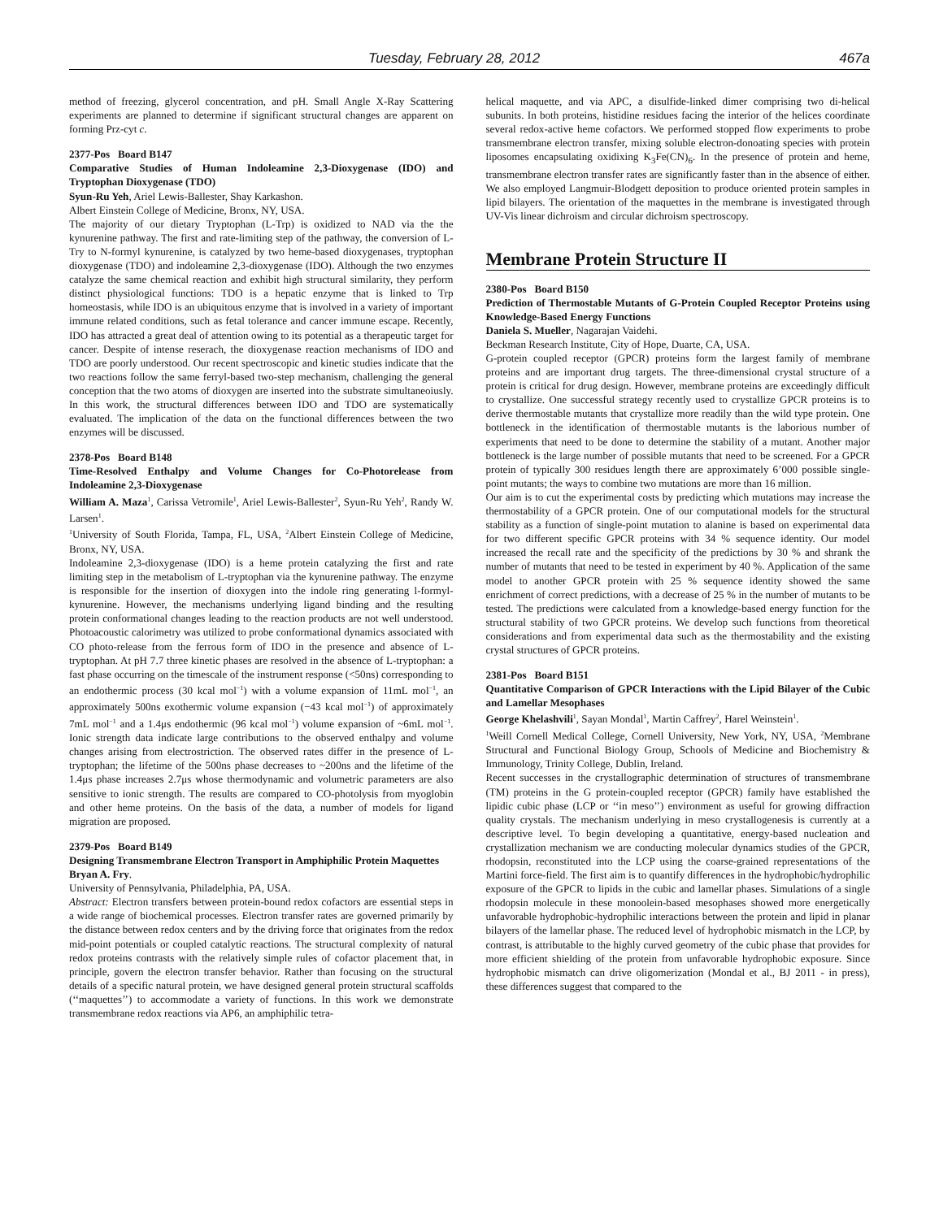Tuesday, February 28, 2012 467a
method of freezing, glycerol concentration, and pH. Small Angle X-Ray Scattering experiments are planned to determine if significant structural changes are apparent on forming Prz-cyt c.
2377-Pos Board B147
Comparative Studies of Human Indoleamine 2,3-Dioxygenase (IDO) and Tryptophan Dioxygenase (TDO)
Syun-Ru Yeh, Ariel Lewis-Ballester, Shay Karkashon.
Albert Einstein College of Medicine, Bronx, NY, USA.
The majority of our dietary Tryptophan (L-Trp) is oxidized to NAD via the the kynurenine pathway. The first and rate-limiting step of the pathway, the conversion of L-Try to N-formyl kynurenine, is catalyzed by two heme-based dioxygenases, tryptophan dioxygenase (TDO) and indoleamine 2,3-dioxygenase (IDO). Although the two enzymes catalyze the same chemical reaction and exhibit high structural similarity, they perform distinct physiological functions: TDO is a hepatic enzyme that is linked to Trp homeostasis, while IDO is an ubiquitous enzyme that is involved in a variety of important immune related conditions, such as fetal tolerance and cancer immune escape. Recently, IDO has attracted a great deal of attention owing to its potential as a therapeutic target for cancer. Despite of intense reserach, the dioxygenase reaction mechanisms of IDO and TDO are poorly understood. Our recent spectroscopic and kinetic studies indicate that the two reactions follow the same ferryl-based two-step mechanism, challenging the general conception that the two atoms of dioxygen are inserted into the substrate simultaneoiusly. In this work, the structural differences between IDO and TDO are systematically evaluated. The implication of the data on the functional differences between the two enzymes will be discussed.
2378-Pos Board B148
Time-Resolved Enthalpy and Volume Changes for Co-Photorelease from Indoleamine 2,3-Dioxygenase
William A. Maza<sup>1</sup>, Carissa Vetromile<sup>1</sup>, Ariel Lewis-Ballester<sup>2</sup>, Syun-Ru Yeh<sup>2</sup>, Randy W. Larsen<sup>1</sup>.
<sup>1</sup> University of South Florida, Tampa, FL, USA, <sup>2</sup>Albert Einstein College of Medicine, Bronx, NY, USA.
Indoleamine 2,3-dioxygenase (IDO) is a heme protein catalyzing the first and rate limiting step in the metabolism of L-tryptophan via the kynurenine pathway. The enzyme is responsible for the insertion of dioxygen into the indole ring generating l-formyl-kynurenine. However, the mechanisms underlying ligand binding and the resulting protein conformational changes leading to the reaction products are not well understood. Photoacoustic calorimetry was utilized to probe conformational dynamics associated with CO photo-release from the ferrous form of IDO in the presence and absence of L-tryptophan. At pH 7.7 three kinetic phases are resolved in the absence of L-tryptophan: a fast phase occurring on the timescale of the instrument response (<50ns) corresponding to an endothermic process (30 kcal mol<sup>−1</sup>) with a volume expansion of 11mL mol<sup>−1</sup>, an approximately 500ns exothermic volume expansion (−43 kcal mol<sup>−1</sup>) of approximately 7mL mol<sup>−1</sup> and a 1.4μs endothermic (96 kcal mol<sup>−1</sup>) volume expansion of ~6mL mol<sup>−1</sup>. Ionic strength data indicate large contributions to the observed enthalpy and volume changes arising from electrostriction. The observed rates differ in the presence of L-tryptophan; the lifetime of the 500ns phase decreases to ~200ns and the lifetime of the 1.4μs phase increases 2.7μs whose thermodynamic and volumetric parameters are also sensitive to ionic strength. The results are compared to CO-photolysis from myoglobin and other heme proteins. On the basis of the data, a number of models for ligand migration are proposed.
2379-Pos Board B149
Designing Transmembrane Electron Transport in Amphiphilic Protein Maquettes
Bryan A. Fry.
University of Pennsylvania, Philadelphia, PA, USA.
Abstract: Electron transfers between protein-bound redox cofactors are essential steps in a wide range of biochemical processes. Electron transfer rates are governed primarily by the distance between redox centers and by the driving force that originates from the redox mid-point potentials or coupled catalytic reactions. The structural complexity of natural redox proteins contrasts with the relatively simple rules of cofactor placement that, in principle, govern the electron transfer behavior. Rather than focusing on the structural details of a specific natural protein, we have designed general protein structural scaffolds (‘‘maquettes’’) to accommodate a variety of functions. In this work we demonstrate transmembrane redox reactions via AP6, an amphiphilic tetra-
helical maquette, and via APC, a disulfide-linked dimer comprising two di-helical subunits. In both proteins, histidine residues facing the interior of the helices coordinate several redox-active heme cofactors. We performed stopped flow experiments to probe transmembrane electron transfer, mixing soluble electron-donoating species with protein liposomes encapsulating oxidixing K<sub>3</sub>Fe(CN)<sub>6</sub>. In the presence of protein and heme, transmembrane electron transfer rates are significantly faster than in the absence of either. We also employed Langmuir-Blodgett deposition to produce oriented protein samples in lipid bilayers. The orientation of the maquettes in the membrane is investigated through UV-Vis linear dichroism and circular dichroism spectroscopy.
Membrane Protein Structure II
2380-Pos Board B150
Prediction of Thermostable Mutants of G-Protein Coupled Receptor Proteins using Knowledge-Based Energy Functions
Daniela S. Mueller, Nagarajan Vaidehi.
Beckman Research Institute, City of Hope, Duarte, CA, USA.
G-protein coupled receptor (GPCR) proteins form the largest family of membrane proteins and are important drug targets. The three-dimensional crystal structure of a protein is critical for drug design. However, membrane proteins are exceedingly difficult to crystallize. One successful strategy recently used to crystallize GPCR proteins is to derive thermostable mutants that crystallize more readily than the wild type protein. One bottleneck in the identification of thermostable mutants is the laborious number of experiments that need to be done to determine the stability of a mutant. Another major bottleneck is the large number of possible mutants that need to be screened. For a GPCR protein of typically 300 residues length there are approximately 6’000 possible single-point mutants; the ways to combine two mutations are more than 16 million.
Our aim is to cut the experimental costs by predicting which mutations may increase the thermostability of a GPCR protein. One of our computational models for the structural stability as a function of single-point mutation to alanine is based on experimental data for two different specific GPCR proteins with 34 % sequence identity. Our model increased the recall rate and the specificity of the predictions by 30 % and shrank the number of mutants that need to be tested in experiment by 40 %. Application of the same model to another GPCR protein with 25 % sequence identity showed the same enrichment of correct predictions, with a decrease of 25 % in the number of mutants to be tested. The predictions were calculated from a knowledge-based energy function for the structural stability of two GPCR proteins. We develop such functions from theoretical considerations and from experimental data such as the thermostability and the existing crystal structures of GPCR proteins.
2381-Pos Board B151
Quantitative Comparison of GPCR Interactions with the Lipid Bilayer of the Cubic and Lamellar Mesophases
George Khelashvili<sup>1</sup>, Sayan Mondal<sup>1</sup>, Martin Caffrey<sup>2</sup>, Harel Weinstein<sup>1</sup>.
<sup>1</sup> Weill Cornell Medical College, Cornell University, New York, NY, USA, <sup>2</sup>Membrane Structural and Functional Biology Group, Schools of Medicine and Biochemistry & Immunology, Trinity College, Dublin, Ireland.
Recent successes in the crystallographic determination of structures of transmembrane (TM) proteins in the G protein-coupled receptor (GPCR) family have established the lipidic cubic phase (LCP or ‘‘in meso’’) environment as useful for growing diffraction quality crystals. The mechanism underlying in meso crystallogenesis is currently at a descriptive level. To begin developing a quantitative, energy-based nucleation and crystallization mechanism we are conducting molecular dynamics studies of the GPCR, rhodopsin, reconstituted into the LCP using the coarse-grained representations of the Martini force-field. The first aim is to quantify differences in the hydrophobic/hydrophilic exposure of the GPCR to lipids in the cubic and lamellar phases. Simulations of a single rhodopsin molecule in these monoolein-based mesophases showed more energetically unfavorable hydrophobic-hydrophilic interactions between the protein and lipid in planar bilayers of the lamellar phase. The reduced level of hydrophobic mismatch in the LCP, by contrast, is attributable to the highly curved geometry of the cubic phase that provides for more efficient shielding of the protein from unfavorable hydrophobic exposure. Since hydrophobic mismatch can drive oligomerization (Mondal et al., BJ 2011 - in press), these differences suggest that compared to the